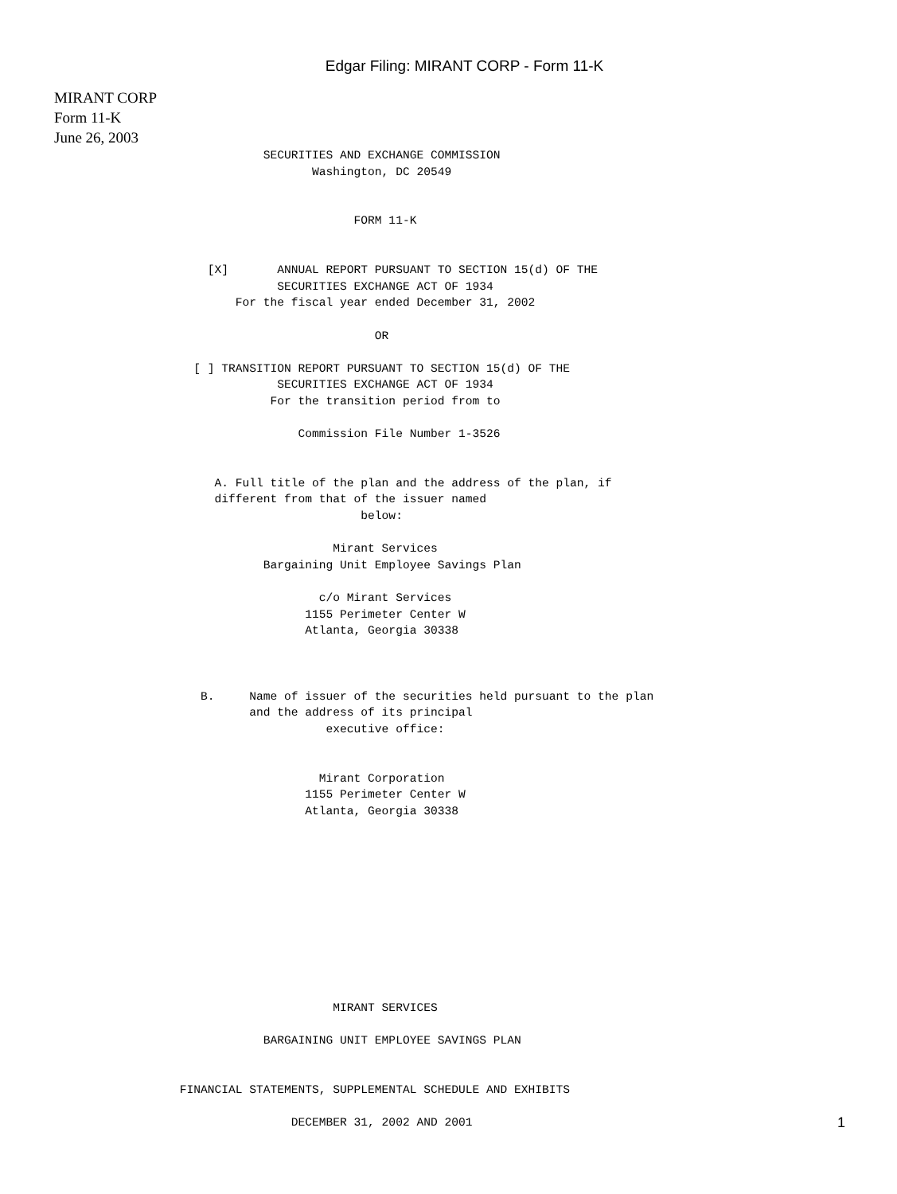Edgar Filing: MIRANT CORP - Form 11-K
MIRANT CORP
Form 11-K
June 26, 2003
                              SECURITIES AND EXCHANGE COMMISSION
                                     Washington, DC 20549


                                           FORM 11-K


                      [X]       ANNUAL REPORT PURSUANT TO SECTION 15(d) OF THE
                                SECURITIES EXCHANGE ACT OF 1934
                          For the fiscal year ended December 31, 2002

                                              OR

                    [ ] TRANSITION REPORT PURSUANT TO SECTION 15(d) OF THE
                                SECURITIES EXCHANGE ACT OF 1934
                               For the transition period from to

                                   Commission File Number 1-3526


                       A. Full title of the plan and the address of the plan, if
                       different from that of the issuer named
                                            below:

                                        Mirant Services
                              Bargaining Unit Employee Savings Plan

                                      c/o Mirant Services
                                    1155 Perimeter Center W
                                    Atlanta, Georgia 30338



                     B.     Name of issuer of the securities held pursuant to the plan
                            and the address of its principal
                                       executive office:


                                      Mirant Corporation
                                    1155 Perimeter Center W
                                    Atlanta, Georgia 30338











                                        MIRANT SERVICES

                              BARGAINING UNIT EMPLOYEE SAVINGS PLAN


                  FINANCIAL STATEMENTS, SUPPLEMENTAL SCHEDULE AND EXHIBITS

                                  DECEMBER 31, 2002 AND 2001
1